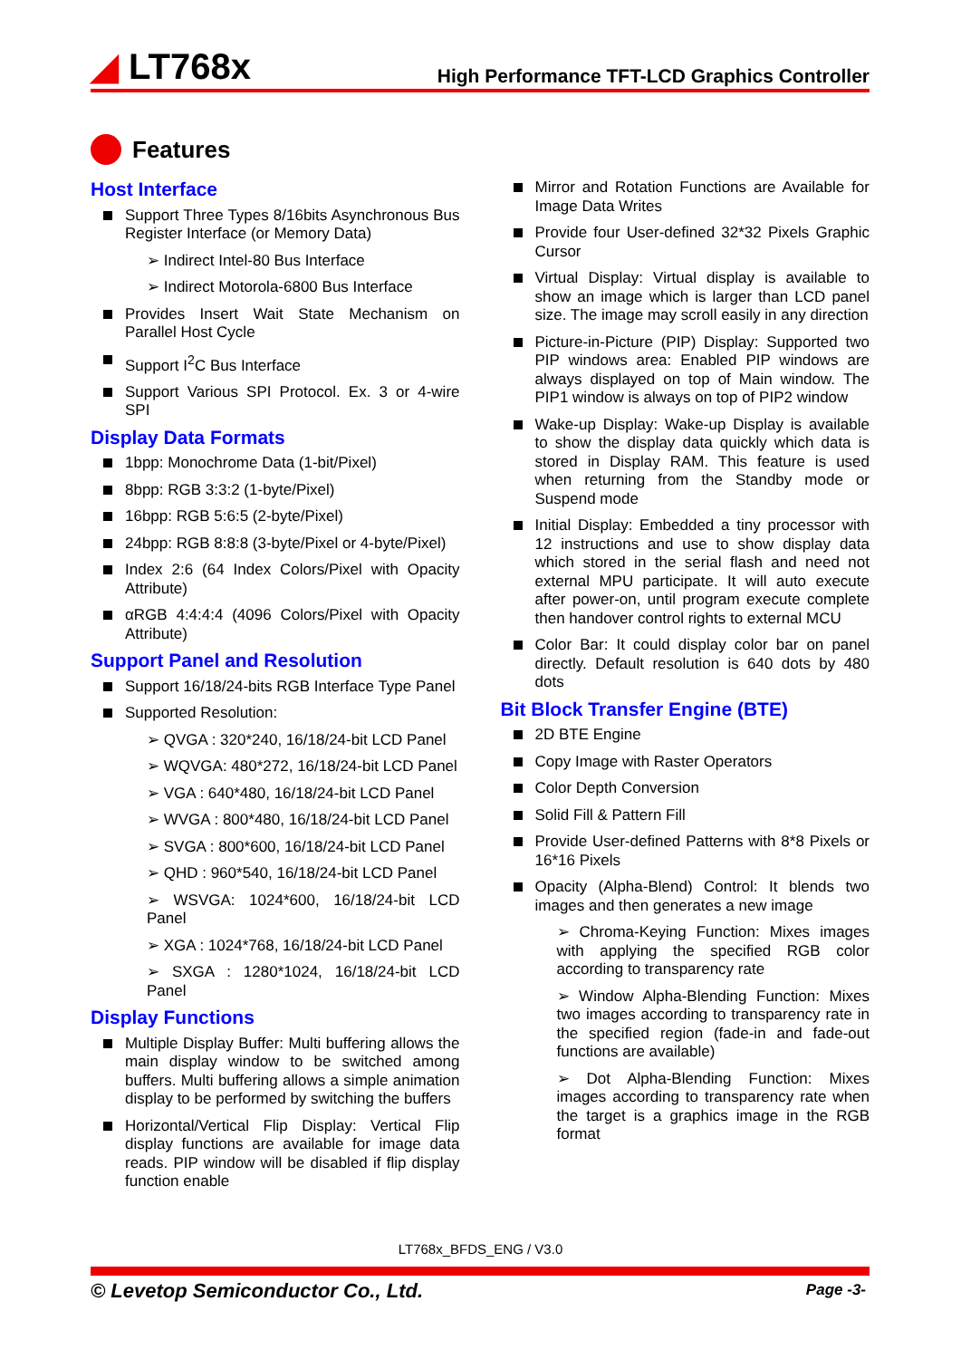◢ LT768x
High Performance TFT-LCD Graphics Controller
Features
Host Interface
Support Three Types 8/16bits Asynchronous Bus Register Interface (or Memory Data)
➢ Indirect Intel-80 Bus Interface
➢ Indirect Motorola-6800 Bus Interface
Provides Insert Wait State Mechanism on Parallel Host Cycle
Support I<sup>2</sup>C Bus Interface
Support Various SPI Protocol. Ex. 3 or 4-wire SPI
Display Data Formats
1bpp: Monochrome Data (1-bit/Pixel)
8bpp: RGB 3:3:2 (1-byte/Pixel)
16bpp: RGB 5:6:5 (2-byte/Pixel)
24bpp: RGB 8:8:8 (3-byte/Pixel or 4-byte/Pixel)
Index 2:6 (64 Index Colors/Pixel with Opacity Attribute)
αRGB 4:4:4:4 (4096 Colors/Pixel with Opacity Attribute)
Support Panel and Resolution
Support 16/18/24-bits RGB Interface Type Panel
Supported Resolution:
➢ QVGA : 320*240, 16/18/24-bit LCD Panel
➢ WQVGA: 480*272, 16/18/24-bit LCD Panel
➢ VGA : 640*480, 16/18/24-bit LCD Panel
➢ WVGA : 800*480, 16/18/24-bit LCD Panel
➢ SVGA : 800*600, 16/18/24-bit LCD Panel
➢ QHD : 960*540, 16/18/24-bit LCD Panel
➢ WSVGA: 1024*600, 16/18/24-bit LCD Panel
➢ XGA : 1024*768, 16/18/24-bit LCD Panel
➢ SXGA : 1280*1024, 16/18/24-bit LCD Panel
Display Functions
Multiple Display Buffer: Multi buffering allows the main display window to be switched among buffers. Multi buffering allows a simple animation display to be performed by switching the buffers
Horizontal/Vertical Flip Display: Vertical Flip display functions are available for image data reads. PIP window will be disabled if flip display function enable
Mirror and Rotation Functions are Available for Image Data Writes
Provide four User-defined 32*32 Pixels Graphic Cursor
Virtual Display: Virtual display is available to show an image which is larger than LCD panel size. The image may scroll easily in any direction
Picture-in-Picture (PIP) Display: Supported two PIP windows area: Enabled PIP windows are always displayed on top of Main window. The PIP1 window is always on top of PIP2 window
Wake-up Display: Wake-up Display is available to show the display data quickly which data is stored in Display RAM. This feature is used when returning from the Standby mode or Suspend mode
Initial Display: Embedded a tiny processor with 12 instructions and use to show display data which stored in the serial flash and need not external MPU participate. It will auto execute after power-on, until program execute complete then handover control rights to external MCU
Color Bar: It could display color bar on panel directly. Default resolution is 640 dots by 480 dots
Bit Block Transfer Engine (BTE)
2D BTE Engine
Copy Image with Raster Operators
Color Depth Conversion
Solid Fill & Pattern Fill
Provide User-defined Patterns with 8*8 Pixels or 16*16 Pixels
Opacity (Alpha-Blend) Control: It blends two images and then generates a new image
➢ Chroma-Keying Function: Mixes images with applying the specified RGB color according to transparency rate
➢ Window Alpha-Blending Function: Mixes two images according to transparency rate in the specified region (fade-in and fade-out functions are available)
➢ Dot Alpha-Blending Function: Mixes images according to transparency rate when the target is a graphics image in the RGB format
LT768x_BFDS_ENG / V3.0
© Levetop Semiconductor Co., Ltd.
Page -3-